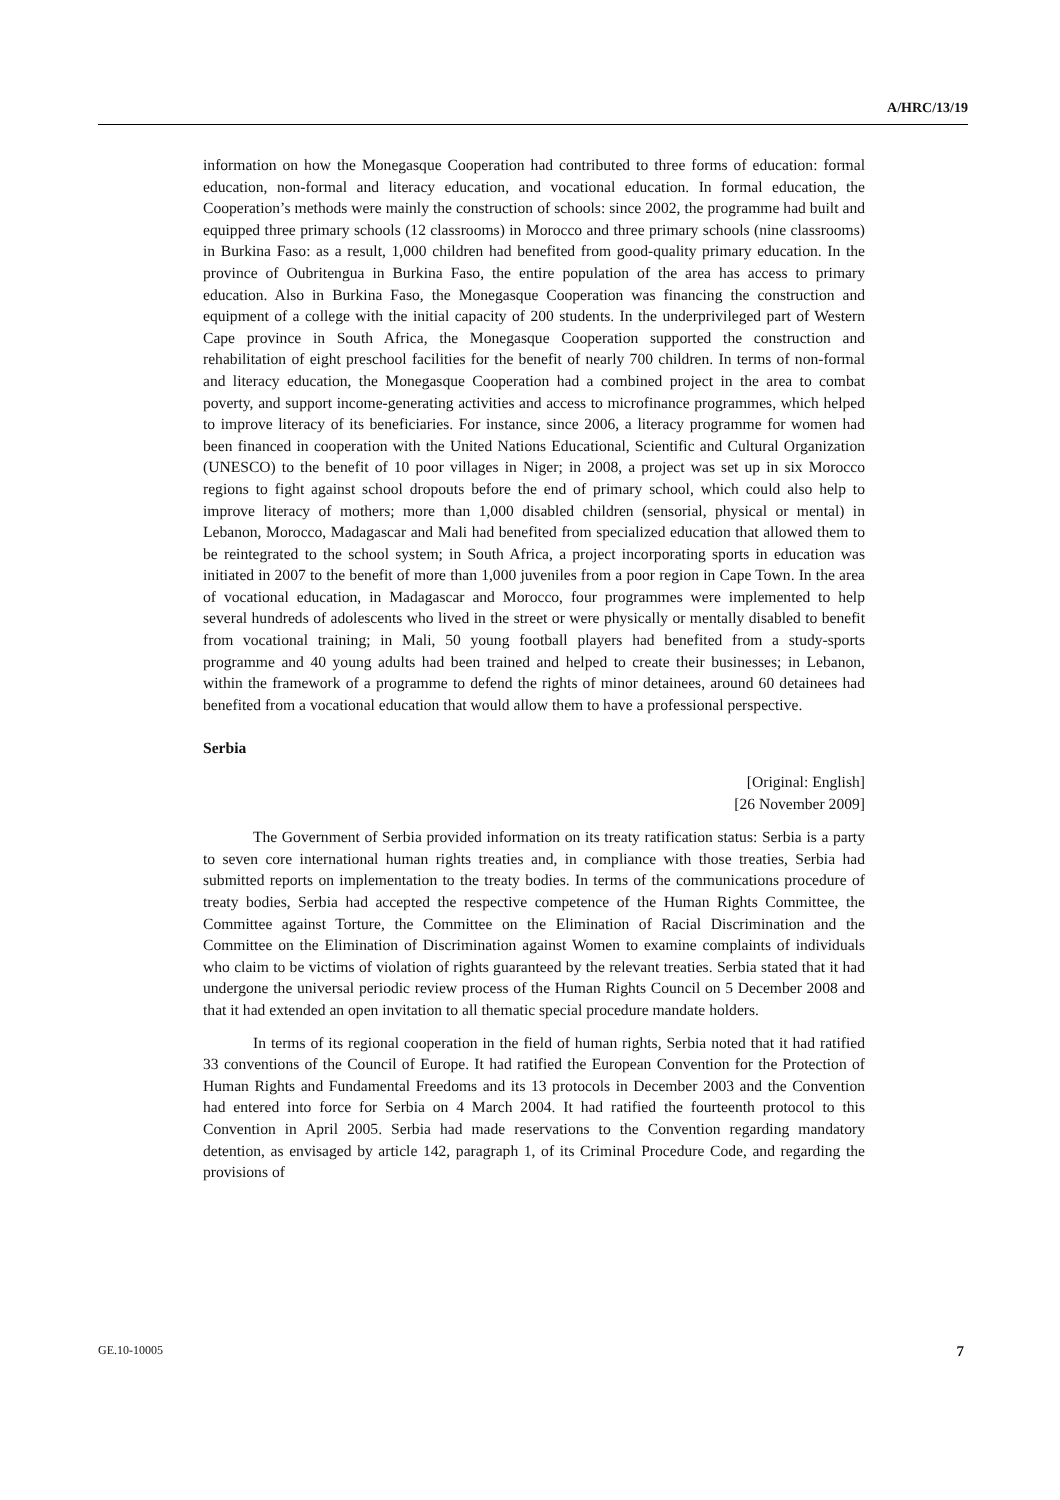A/HRC/13/19
information on how the Monegasque Cooperation had contributed to three forms of education: formal education, non-formal and literacy education, and vocational education. In formal education, the Cooperation’s methods were mainly the construction of schools: since 2002, the programme had built and equipped three primary schools (12 classrooms) in Morocco and three primary schools (nine classrooms) in Burkina Faso: as a result, 1,000 children had benefited from good-quality primary education. In the province of Oubritengua in Burkina Faso, the entire population of the area has access to primary education. Also in Burkina Faso, the Monegasque Cooperation was financing the construction and equipment of a college with the initial capacity of 200 students. In the underprivileged part of Western Cape province in South Africa, the Monegasque Cooperation supported the construction and rehabilitation of eight preschool facilities for the benefit of nearly 700 children. In terms of non-formal and literacy education, the Monegasque Cooperation had a combined project in the area to combat poverty, and support income-generating activities and access to microfinance programmes, which helped to improve literacy of its beneficiaries. For instance, since 2006, a literacy programme for women had been financed in cooperation with the United Nations Educational, Scientific and Cultural Organization (UNESCO) to the benefit of 10 poor villages in Niger; in 2008, a project was set up in six Morocco regions to fight against school dropouts before the end of primary school, which could also help to improve literacy of mothers; more than 1,000 disabled children (sensorial, physical or mental) in Lebanon, Morocco, Madagascar and Mali had benefited from specialized education that allowed them to be reintegrated to the school system; in South Africa, a project incorporating sports in education was initiated in 2007 to the benefit of more than 1,000 juveniles from a poor region in Cape Town. In the area of vocational education, in Madagascar and Morocco, four programmes were implemented to help several hundreds of adolescents who lived in the street or were physically or mentally disabled to benefit from vocational training; in Mali, 50 young football players had benefited from a study-sports programme and 40 young adults had been trained and helped to create their businesses; in Lebanon, within the framework of a programme to defend the rights of minor detainees, around 60 detainees had benefited from a vocational education that would allow them to have a professional perspective.
Serbia
[Original: English]
[26 November 2009]
The Government of Serbia provided information on its treaty ratification status: Serbia is a party to seven core international human rights treaties and, in compliance with those treaties, Serbia had submitted reports on implementation to the treaty bodies. In terms of the communications procedure of treaty bodies, Serbia had accepted the respective competence of the Human Rights Committee, the Committee against Torture, the Committee on the Elimination of Racial Discrimination and the Committee on the Elimination of Discrimination against Women to examine complaints of individuals who claim to be victims of violation of rights guaranteed by the relevant treaties. Serbia stated that it had undergone the universal periodic review process of the Human Rights Council on 5 December 2008 and that it had extended an open invitation to all thematic special procedure mandate holders.
In terms of its regional cooperation in the field of human rights, Serbia noted that it had ratified 33 conventions of the Council of Europe. It had ratified the European Convention for the Protection of Human Rights and Fundamental Freedoms and its 13 protocols in December 2003 and the Convention had entered into force for Serbia on 4 March 2004. It had ratified the fourteenth protocol to this Convention in April 2005. Serbia had made reservations to the Convention regarding mandatory detention, as envisaged by article 142, paragraph 1, of its Criminal Procedure Code, and regarding the provisions of
GE.10-10005 7